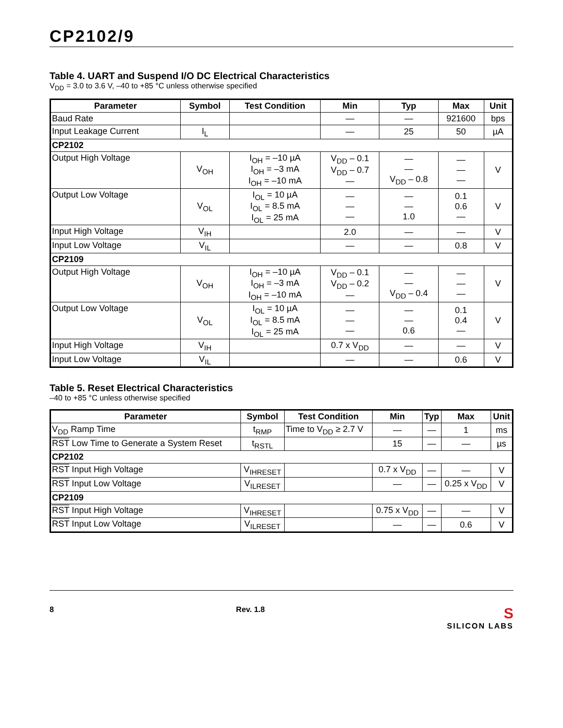CP2102/9
Table 4. UART and Suspend I/O DC Electrical Characteristics
V<sub>DD</sub> = 3.0 to 3.6 V, –40 to +85 °C unless otherwise specified
| Parameter | Symbol | Test Condition | Min | Typ | Max | Unit |
| --- | --- | --- | --- | --- | --- | --- |
| Baud Rate | | | — | — | 921600 | bps |
| Input Leakage Current | I<sub>L</sub> | | — | 25 | 50 | µA |
| CP2102 | | | | | | |
| Output High Voltage | V<sub>OH</sub> | I<sub>OH</sub> = –10 µA I<sub>OH</sub> = –3 mA I<sub>OH</sub> = –10 mA | V<sub>DD</sub> – 0.1 V<sub>DD</sub> – 0.7 — | — — V<sub>DD</sub> – 0.8 | — — — | V |
| Output Low Voltage | V<sub>OL</sub> | I<sub>OL</sub> = 10 µA I<sub>OL</sub> = 8.5 mA I<sub>OL</sub> = 25 mA | — — — | — — 1.0 | 0.1 0.6 — | V |
| Input High Voltage | V<sub>IH</sub> | | 2.0 | — | — | V |
| Input Low Voltage | V<sub>IL</sub> | | — | — | 0.8 | V |
| CP2109 | | | | | | |
| Output High Voltage | V<sub>OH</sub> | I<sub>OH</sub> = –10 µA I<sub>OH</sub> = –3 mA I<sub>OH</sub> = –10 mA | V<sub>DD</sub> – 0.1 V<sub>DD</sub> – 0.2 — | — — V<sub>DD</sub> – 0.4 | — — — | V |
| Output Low Voltage | V<sub>OL</sub> | I<sub>OL</sub> = 10 µA I<sub>OL</sub> = 8.5 mA I<sub>OL</sub> = 25 mA | — — — | — — 0.6 | 0.1 0.4 — | V |
| Input High Voltage | V<sub>IH</sub> | | 0.7 x V<sub>DD</sub> | — | — | V |
| Input Low Voltage | V<sub>IL</sub> | | — | — | 0.6 | V |
Table 5. Reset Electrical Characteristics
–40 to +85 °C unless otherwise specified
| Parameter | Symbol | Test Condition | Min | Typ | Max | Unit |
| --- | --- | --- | --- | --- | --- | --- |
| V<sub>DD</sub> Ramp Time | t<sub>RMP</sub> | Time to V<sub>DD</sub> ≥ 2.7 V | — | — | 1 | ms |
| RST Low Time to Generate a System Reset | t<sub>RSTL</sub> | | 15 | — | — | µs |
| CP2102 | | | | | | |
| RST Input High Voltage | V<sub>IHRESET</sub> | | 0.7 x V<sub>DD</sub> | — | — | V |
| RST Input Low Voltage | V<sub>ILRESET</sub> | | — | — | 0.25 x V<sub>DD</sub> | V |
| CP2109 | | | | | | |
| RST Input High Voltage | V<sub>IHRESET</sub> | | 0.75 x V<sub>DD</sub> | — | — | V |
| RST Input Low Voltage | V<sub>ILRESET</sub> | | — | — | 0.6 | V |
8 Rev. 1.8 S
SILICON LABS